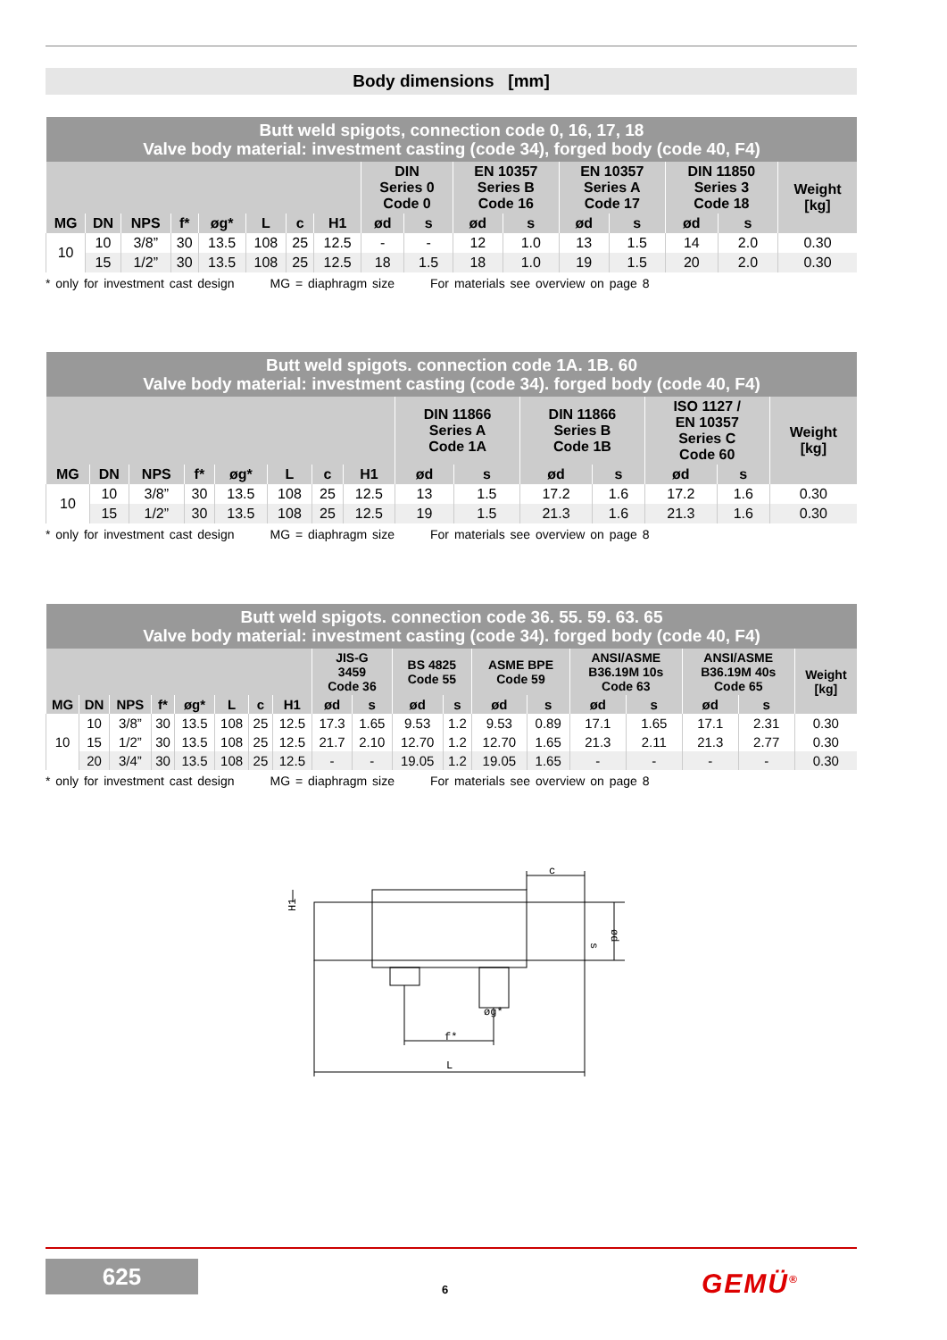Body dimensions [mm]
| Butt weld spigots, connection code 0, 16, 17, 18 Valve body material: investment casting (code 34), forged body (code 40, F4) | | | | | | | | | | | | | | | | |
| | | | | | | | | DIN Series 0 Code 0 | | EN 10357 Series B Code 16 | | EN 10357 Series A Code 17 | | DIN 11850 Series 3 Code 18 | | Weight [kg] |
| MG | DN | NPS | f* | øg* | L | c | H1 | ød | s | ød | s | ød | s | ød | s | |
| 10 | 10 | 3/8” | 30 | 13.5 | 108 | 25 | 12.5 | - | - | 12 | 1.0 | 13 | 1.5 | 14 | 2.0 | 0.30 |
| | 15 | 1/2” | 30 | 13.5 | 108 | 25 | 12.5 | 18 | 1.5 | 18 | 1.0 | 19 | 1.5 | 20 | 2.0 | 0.30 |
* only for investment cast design MG = diaphragm size For materials see overview on page 8
| Butt weld spigots. connection code 1A. 1B. 60 Valve body material: investment casting (code 34). forged body (code 40, F4) | | | | | | | | | | | | | | |
| | | | | | | | | DIN 11866 Series A Code 1A | | DIN 11866 Series B Code 1B | | ISO 1127 / EN 10357 Series C Code 60 | | Weight [kg] |
| MG | DN | NPS | f* | øg* | L | c | H1 | ød | s | ød | s | ød | s | |
| 10 | 10 | 3/8” | 30 | 13.5 | 108 | 25 | 12.5 | 13 | 1.5 | 17.2 | 1.6 | 17.2 | 1.6 | 0.30 |
| | 15 | 1/2” | 30 | 13.5 | 108 | 25 | 12.5 | 19 | 1.5 | 21.3 | 1.6 | 21.3 | 1.6 | 0.30 |
* only for investment cast design MG = diaphragm size For materials see overview on page 8
| Butt weld spigots. connection code 36. 55. 59. 63. 65 Valve body material: investment casting (code 34). forged body (code 40, F4) | | | | | | | | | | | | | | | | | | |
| | | | | | | | | JIS-G 3459 Code 36 | | BS 4825 Code 55 | | ASME BPE Code 59 | | ANSI/ASME B36.19M 10s Code 63 | | ANSI/ASME B36.19M 40s Code 65 | | Weight [kg] |
| MG | DN | NPS | f* | øg* | L | c | H1 | ød | s | ød | s | ød | s | ød | s | ød | s | |
| 10 | 10 | 3/8” | 30 | 13.5 | 108 | 25 | 12.5 | 17.3 | 1.65 | 9.53 | 1.2 | 9.53 | 0.89 | 17.1 | 1.65 | 17.1 | 2.31 | 0.30 |
| | 15 | 1/2” | 30 | 13.5 | 108 | 25 | 12.5 | 21.7 | 2.10 | 12.70 | 1.2 | 12.70 | 1.65 | 21.3 | 2.11 | 21.3 | 2.77 | 0.30 |
| | 20 | 3/4” | 30 | 13.5 | 108 | 25 | 12.5 | - | - | 19.05 | 1.2 | 19.05 | 1.65 | - | - | - | - | 0.30 |
* only for investment cast design MG = diaphragm size For materials see overview on page 8
c
L
f*
øg*
H1
ød
s
625
6 GEMÜ<sup>®</sup>